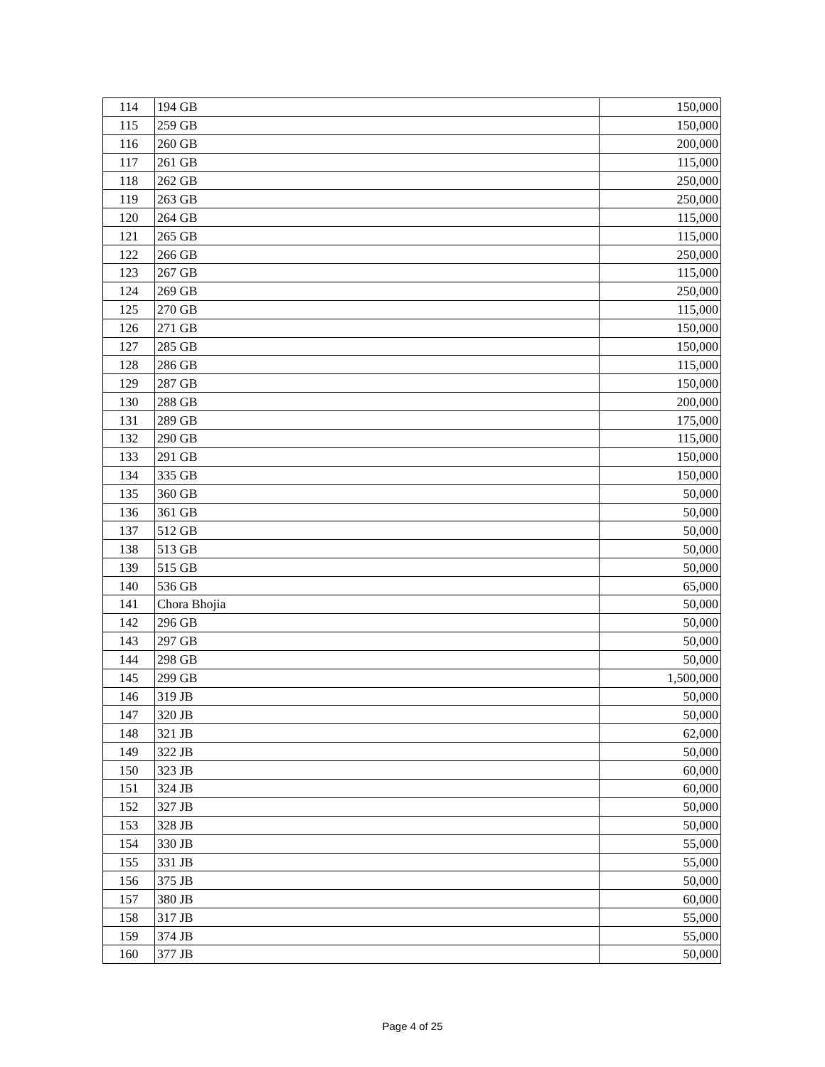| 114 | 194 GB | 150,000 |
| 115 | 259 GB | 150,000 |
| 116 | 260 GB | 200,000 |
| 117 | 261 GB | 115,000 |
| 118 | 262 GB | 250,000 |
| 119 | 263 GB | 250,000 |
| 120 | 264 GB | 115,000 |
| 121 | 265 GB | 115,000 |
| 122 | 266 GB | 250,000 |
| 123 | 267 GB | 115,000 |
| 124 | 269 GB | 250,000 |
| 125 | 270 GB | 115,000 |
| 126 | 271 GB | 150,000 |
| 127 | 285 GB | 150,000 |
| 128 | 286 GB | 115,000 |
| 129 | 287 GB | 150,000 |
| 130 | 288 GB | 200,000 |
| 131 | 289 GB | 175,000 |
| 132 | 290 GB | 115,000 |
| 133 | 291 GB | 150,000 |
| 134 | 335 GB | 150,000 |
| 135 | 360 GB | 50,000 |
| 136 | 361 GB | 50,000 |
| 137 | 512 GB | 50,000 |
| 138 | 513 GB | 50,000 |
| 139 | 515 GB | 50,000 |
| 140 | 536 GB | 65,000 |
| 141 | Chora Bhojia | 50,000 |
| 142 | 296 GB | 50,000 |
| 143 | 297 GB | 50,000 |
| 144 | 298 GB | 50,000 |
| 145 | 299 GB | 1,500,000 |
| 146 | 319 JB | 50,000 |
| 147 | 320 JB | 50,000 |
| 148 | 321 JB | 62,000 |
| 149 | 322 JB | 50,000 |
| 150 | 323 JB | 60,000 |
| 151 | 324 JB | 60,000 |
| 152 | 327 JB | 50,000 |
| 153 | 328 JB | 50,000 |
| 154 | 330 JB | 55,000 |
| 155 | 331 JB | 55,000 |
| 156 | 375 JB | 50,000 |
| 157 | 380 JB | 60,000 |
| 158 | 317 JB | 55,000 |
| 159 | 374 JB | 55,000 |
| 160 | 377 JB | 50,000 |
Page 4 of 25